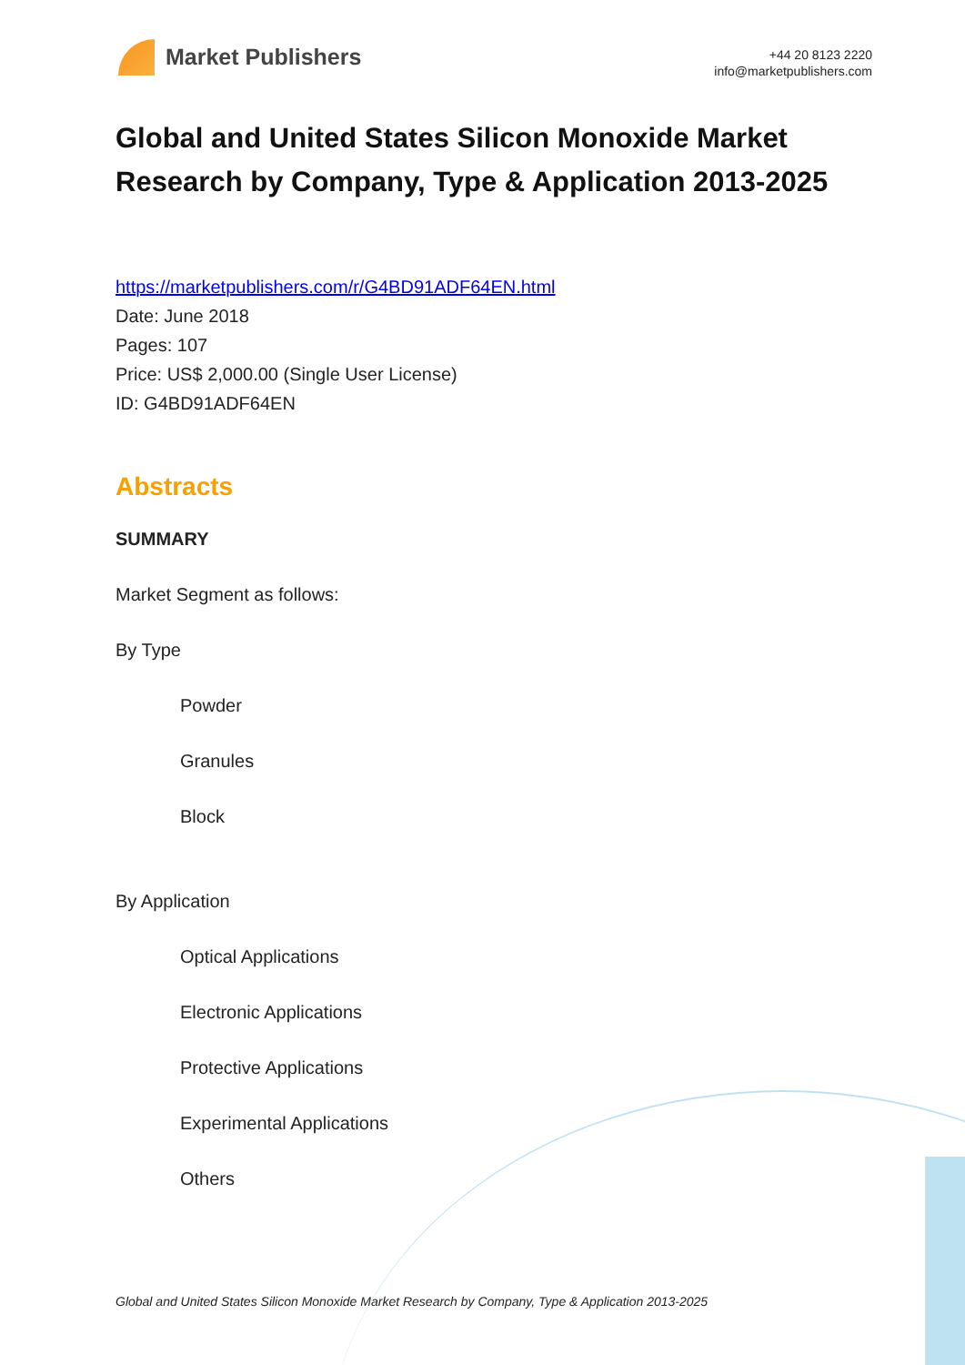Market Publishers
+44 20 8123 2220
info@marketpublishers.com
Global and United States Silicon Monoxide Market Research by Company, Type & Application 2013-2025
https://marketpublishers.com/r/G4BD91ADF64EN.html
Date: June 2018
Pages: 107
Price: US$ 2,000.00 (Single User License)
ID: G4BD91ADF64EN
Abstracts
SUMMARY
Market Segment as follows:
By Type
Powder
Granules
Block
By Application
Optical Applications
Electronic Applications
Protective Applications
Experimental Applications
Others
Global and United States Silicon Monoxide Market Research by Company, Type & Application 2013-2025